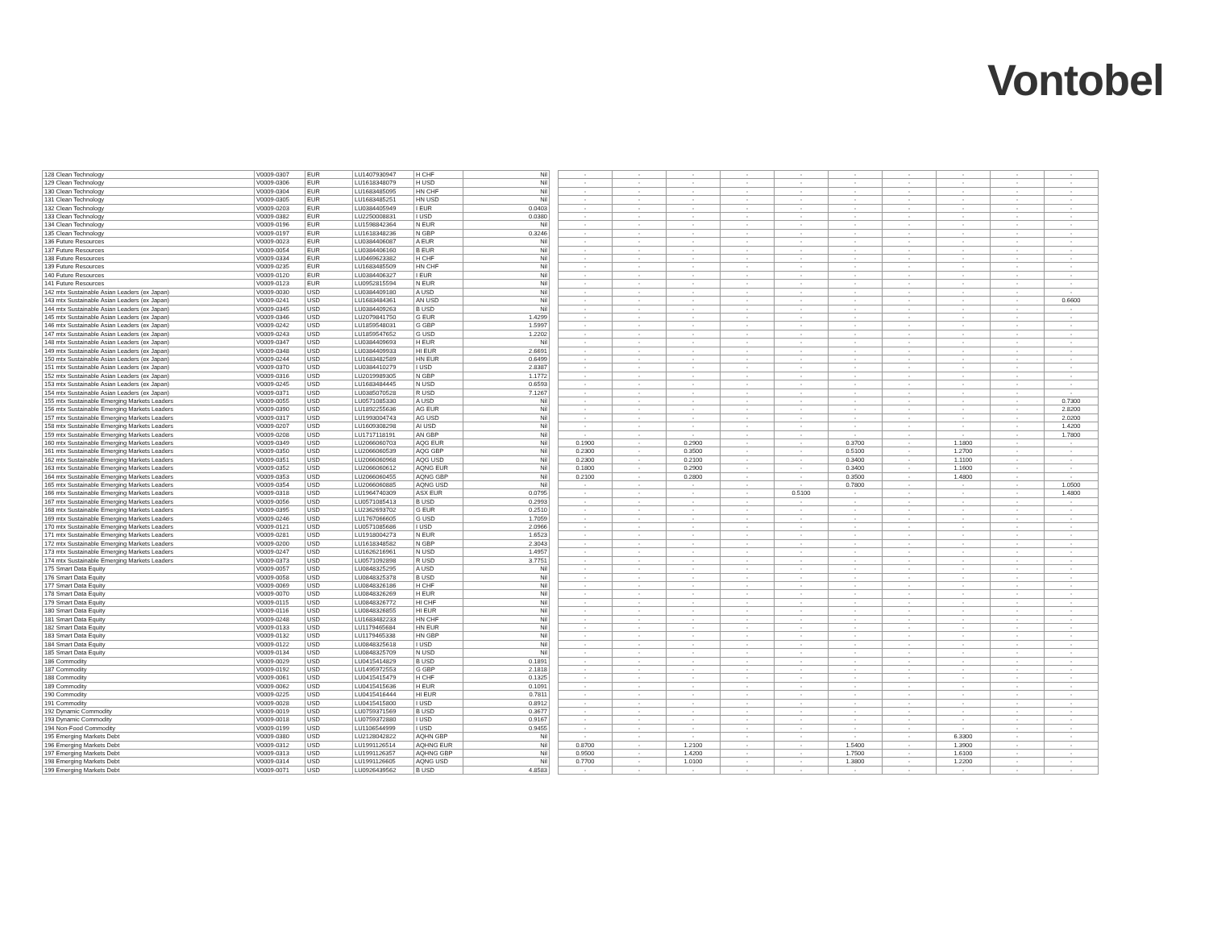Vontobel
| 128 Clean Technology | V0009-0307 | EUR | LU1407930947 | H CHF | Nil | | - | - | - | - | - | - | - | - | - | - |
| 129 Clean Technology | V0009-0306 | EUR | LU1618348079 | H USD | Nil | | - | - | - | - | - | - | - | - | - | - |
| 130 Clean Technology | V0009-0304 | EUR | LU1683485095 | HN CHF | Nil | | - | - | - | - | - | - | - | - | - | - |
| 131 Clean Technology | V0009-0305 | EUR | LU1683485251 | HN USD | Nil | | - | - | - | - | - | - | - | - | - | - |
| 132 Clean Technology | V0009-0203 | EUR | LU0384405949 | I EUR | 0.0403 | | - | - | - | - | - | - | - | - | - | - |
| 133 Clean Technology | V0009-0382 | EUR | LU2250008831 | I USD | 0.0380 | | - | - | - | - | - | - | - | - | - | - |
| 134 Clean Technology | V0009-0196 | EUR | LU1598842364 | N EUR | Nil | | - | - | - | - | - | - | - | - | - | - |
| 135 Clean Technology | V0009-0197 | EUR | LU1618348236 | N GBP | 0.3246 | | - | - | - | - | - | - | - | - | - | - |
| 136 Future Resources | V0009-0023 | EUR | LU0384406087 | A EUR | Nil | | - | - | - | - | - | - | - | - | - | - |
| 137 Future Resources | V0009-0054 | EUR | LU0384406160 | B EUR | Nil | | - | - | - | - | - | - | - | - | - | - |
| 138 Future Resources | V0009-0334 | EUR | LU0469623382 | H CHF | Nil | | - | - | - | - | - | - | - | - | - | - |
| 139 Future Resources | V0009-0235 | EUR | LU1683485509 | HN CHF | Nil | | - | - | - | - | - | - | - | - | - | - |
| 140 Future Resources | V0009-0120 | EUR | LU0384406327 | I EUR | Nil | | - | - | - | - | - | - | - | - | - | - |
| 141 Future Resources | V0009-0123 | EUR | LU0952815594 | N EUR | Nil | | - | - | - | - | - | - | - | - | - | - |
| 142 mtx Sustainable Asian Leaders (ex Japan) | V0009-0030 | USD | LU0384409180 | A USD | Nil | | - | - | - | - | - | - | - | - | - | - |
| 143 mtx Sustainable Asian Leaders (ex Japan) | V0009-0241 | USD | LU1683484361 | AN USD | Nil | | - | - | - | - | - | - | - | - | - | 0.6600 |
| 144 mtx Sustainable Asian Leaders (ex Japan) | V0009-0345 | USD | LU0384409263 | B USD | Nil | | - | - | - | - | - | - | - | - | - | - |
| 145 mtx Sustainable Asian Leaders (ex Japan) | V0009-0346 | USD | LU2079841750 | G EUR | 1.4299 | | - | - | - | - | - | - | - | - | - | - |
| 146 mtx Sustainable Asian Leaders (ex Japan) | V0009-0242 | USD | LU1859548031 | G GBP | 1.5997 | | - | - | - | - | - | - | - | - | - | - |
| 147 mtx Sustainable Asian Leaders (ex Japan) | V0009-0243 | USD | LU1859547652 | G USD | 1.2202 | | - | - | - | - | - | - | - | - | - | - |
| 148 mtx Sustainable Asian Leaders (ex Japan) | V0009-0347 | USD | LU0384409693 | H EUR | Nil | | - | - | - | - | - | - | - | - | - | - |
| 149 mtx Sustainable Asian Leaders (ex Japan) | V0009-0348 | USD | LU0384409933 | HI EUR | 2.6691 | | - | - | - | - | - | - | - | - | - | - |
| 150 mtx Sustainable Asian Leaders (ex Japan) | V0009-0244 | USD | LU1683482589 | HN EUR | 0.6499 | | - | - | - | - | - | - | - | - | - | - |
| 151 mtx Sustainable Asian Leaders (ex Japan) | V0009-0370 | USD | LU0384410279 | I USD | 2.8387 | | - | - | - | - | - | - | - | - | - | - |
| 152 mtx Sustainable Asian Leaders (ex Japan) | V0009-0316 | USD | LU2019989305 | N GBP | 1.1772 | | - | - | - | - | - | - | - | - | - | - |
| 153 mtx Sustainable Asian Leaders (ex Japan) | V0009-0245 | USD | LU1683484445 | N USD | 0.6593 | | - | - | - | - | - | - | - | - | - | - |
| 154 mtx Sustainable Asian Leaders (ex Japan) | V0009-0371 | USD | LU0385070528 | R USD | 7.1267 | | - | - | - | - | - | - | - | - | - | - |
| 155 mtx Sustainable Emerging Markets Leaders | V0009-0055 | USD | LU0571085330 | A USD | Nil | | - | - | - | - | - | - | - | - | - | 0.7300 |
| 156 mtx Sustainable Emerging Markets Leaders | V0009-0390 | USD | LU1892255636 | AG EUR | Nil | | - | - | - | - | - | - | - | - | - | 2.8200 |
| 157 mtx Sustainable Emerging Markets Leaders | V0009-0317 | USD | LU1993004743 | AG USD | Nil | | - | - | - | - | - | - | - | - | - | 2.0200 |
| 158 mtx Sustainable Emerging Markets Leaders | V0009-0207 | USD | LU1609308298 | AI USD | Nil | | - | - | - | - | - | - | - | - | - | 1.4200 |
| 159 mtx Sustainable Emerging Markets Leaders | V0009-0208 | USD | LU1717118191 | AN GBP | Nil | | - | - | - | - | - | - | - | - | - | 1.7800 |
| 160 mtx Sustainable Emerging Markets Leaders | V0009-0349 | USD | LU2066060703 | AQG EUR | Nil | | 0.1900 | - | 0.2900 | - | - | 0.3700 | - | 1.1800 | - | - |
| 161 mtx Sustainable Emerging Markets Leaders | V0009-0350 | USD | LU2066060539 | AQG GBP | Nil | | 0.2300 | - | 0.3500 | - | - | 0.5100 | - | 1.2700 | - | - |
| 162 mtx Sustainable Emerging Markets Leaders | V0009-0351 | USD | LU2066060968 | AQG USD | Nil | | 0.2300 | - | 0.2100 | - | - | 0.3400 | - | 1.1100 | - | - |
| 163 mtx Sustainable Emerging Markets Leaders | V0009-0352 | USD | LU2066060612 | AQNG EUR | Nil | | 0.1800 | - | 0.2900 | - | - | 0.3400 | - | 1.1600 | - | - |
| 164 mtx Sustainable Emerging Markets Leaders | V0009-0353 | USD | LU2066060455 | AQNG GBP | Nil | | 0.2100 | - | 0.2800 | - | - | 0.3500 | - | 1.4800 | - | - |
| 165 mtx Sustainable Emerging Markets Leaders | V0009-0354 | USD | LU2066060885 | AQNG USD | Nil | | - | - | - | - | - | 0.7800 | - | - | - | 1.0500 |
| 166 mtx Sustainable Emerging Markets Leaders | V0009-0318 | USD | LU1964740309 | ASX EUR | 0.0795 | | - | - | - | - | 0.5100 | - | - | - | - | 1.4800 |
| 167 mtx Sustainable Emerging Markets Leaders | V0009-0056 | USD | LU0571085413 | B USD | 0.2993 | | - | - | - | - | - | - | - | - | - | - |
| 168 mtx Sustainable Emerging Markets Leaders | V0009-0395 | USD | LU2362693702 | G EUR | 0.2510 | | - | - | - | - | - | - | - | - | - | - |
| 169 mtx Sustainable Emerging Markets Leaders | V0009-0246 | USD | LU1767066605 | G USD | 1.7059 | | - | - | - | - | - | - | - | - | - | - |
| 170 mtx Sustainable Emerging Markets Leaders | V0009-0121 | USD | LU0571085686 | I USD | 2.0966 | | - | - | - | - | - | - | - | - | - | - |
| 171 mtx Sustainable Emerging Markets Leaders | V0009-0281 | USD | LU1918004273 | N EUR | 1.6523 | | - | - | - | - | - | - | - | - | - | - |
| 172 mtx Sustainable Emerging Markets Leaders | V0009-0200 | USD | LU1618348582 | N GBP | 2.3043 | | - | - | - | - | - | - | - | - | - | - |
| 173 mtx Sustainable Emerging Markets Leaders | V0009-0247 | USD | LU1626216961 | N USD | 1.4957 | | - | - | - | - | - | - | - | - | - | - |
| 174 mtx Sustainable Emerging Markets Leaders | V0009-0373 | USD | LU0571092898 | R USD | 3.7751 | | - | - | - | - | - | - | - | - | - | - |
| 175 Smart Data Equity | V0009-0057 | USD | LU0848325295 | A USD | Nil | | - | - | - | - | - | - | - | - | - | - |
| 176 Smart Data Equity | V0009-0058 | USD | LU0848325378 | B USD | Nil | | - | - | - | - | - | - | - | - | - | - |
| 177 Smart Data Equity | V0009-0069 | USD | LU0848326186 | H CHF | Nil | | - | - | - | - | - | - | - | - | - | - |
| 178 Smart Data Equity | V0009-0070 | USD | LU0848326269 | H EUR | Nil | | - | - | - | - | - | - | - | - | - | - |
| 179 Smart Data Equity | V0009-0115 | USD | LU0848326772 | HI CHF | Nil | | - | - | - | - | - | - | - | - | - | - |
| 180 Smart Data Equity | V0009-0116 | USD | LU0848326855 | HI EUR | Nil | | - | - | - | - | - | - | - | - | - | - |
| 181 Smart Data Equity | V0009-0248 | USD | LU1683482233 | HN CHF | Nil | | - | - | - | - | - | - | - | - | - | - |
| 182 Smart Data Equity | V0009-0133 | USD | LU1179465684 | HN EUR | Nil | | - | - | - | - | - | - | - | - | - | - |
| 183 Smart Data Equity | V0009-0132 | USD | LU1179465338 | HN GBP | Nil | | - | - | - | - | - | - | - | - | - | - |
| 184 Smart Data Equity | V0009-0122 | USD | LU0848325618 | I USD | Nil | | - | - | - | - | - | - | - | - | - | - |
| 185 Smart Data Equity | V0009-0134 | USD | LU0848325709 | N USD | Nil | | - | - | - | - | - | - | - | - | - | - |
| 186 Commodity | V0009-0029 | USD | LU0415414829 | B USD | 0.1891 | | - | - | - | - | - | - | - | - | - | - |
| 187 Commodity | V0009-0192 | USD | LU1495972553 | G GBP | 2.1818 | | - | - | - | - | - | - | - | - | - | - |
| 188 Commodity | V0009-0061 | USD | LU0415415479 | H CHF | 0.1325 | | - | - | - | - | - | - | - | - | - | - |
| 189 Commodity | V0009-0062 | USD | LU0415415636 | H EUR | 0.1091 | | - | - | - | - | - | - | - | - | - | - |
| 190 Commodity | V0009-0225 | USD | LU0415416444 | HI EUR | 0.7811 | | - | - | - | - | - | - | - | - | - | - |
| 191 Commodity | V0009-0028 | USD | LU0415415800 | I USD | 0.8912 | | - | - | - | - | - | - | - | - | - | - |
| 192 Dynamic Commodity | V0009-0019 | USD | LU0759371569 | B USD | 0.3677 | | - | - | - | - | - | - | - | - | - | - |
| 193 Dynamic Commodity | V0009-0018 | USD | LU0759372880 | I USD | 0.9167 | | - | - | - | - | - | - | - | - | - | - |
| 194 Non-Food Commodity | V0009-0199 | USD | LU1106544999 | I USD | 0.9455 | | - | - | - | - | - | - | - | - | - | - |
| 195 Emerging Markets Debt | V0009-0380 | USD | LU2128042822 | AQHN GBP | Nil | | - | - | - | - | - | - | - | 6.3300 | - | - |
| 196 Emerging Markets Debt | V0009-0312 | USD | LU1991126514 | AQHNG EUR | Nil | | 0.8700 | - | 1.2100 | - | - | 1.5400 | - | 1.3900 | - | - |
| 197 Emerging Markets Debt | V0009-0313 | USD | LU1991126357 | AQHNG GBP | Nil | | 0.9500 | - | 1.4200 | - | - | 1.7500 | - | 1.6100 | - | - |
| 198 Emerging Markets Debt | V0009-0314 | USD | LU1991126605 | AQNG USD | Nil | | 0.7700 | - | 1.0100 | - | - | 1.3800 | - | 1.2200 | - | - |
| 199 Emerging Markets Debt | V0009-0071 | USD | LU0926439562 | B USD | 4.8583 | | - | - | - | - | - | - | - | - | - | - |